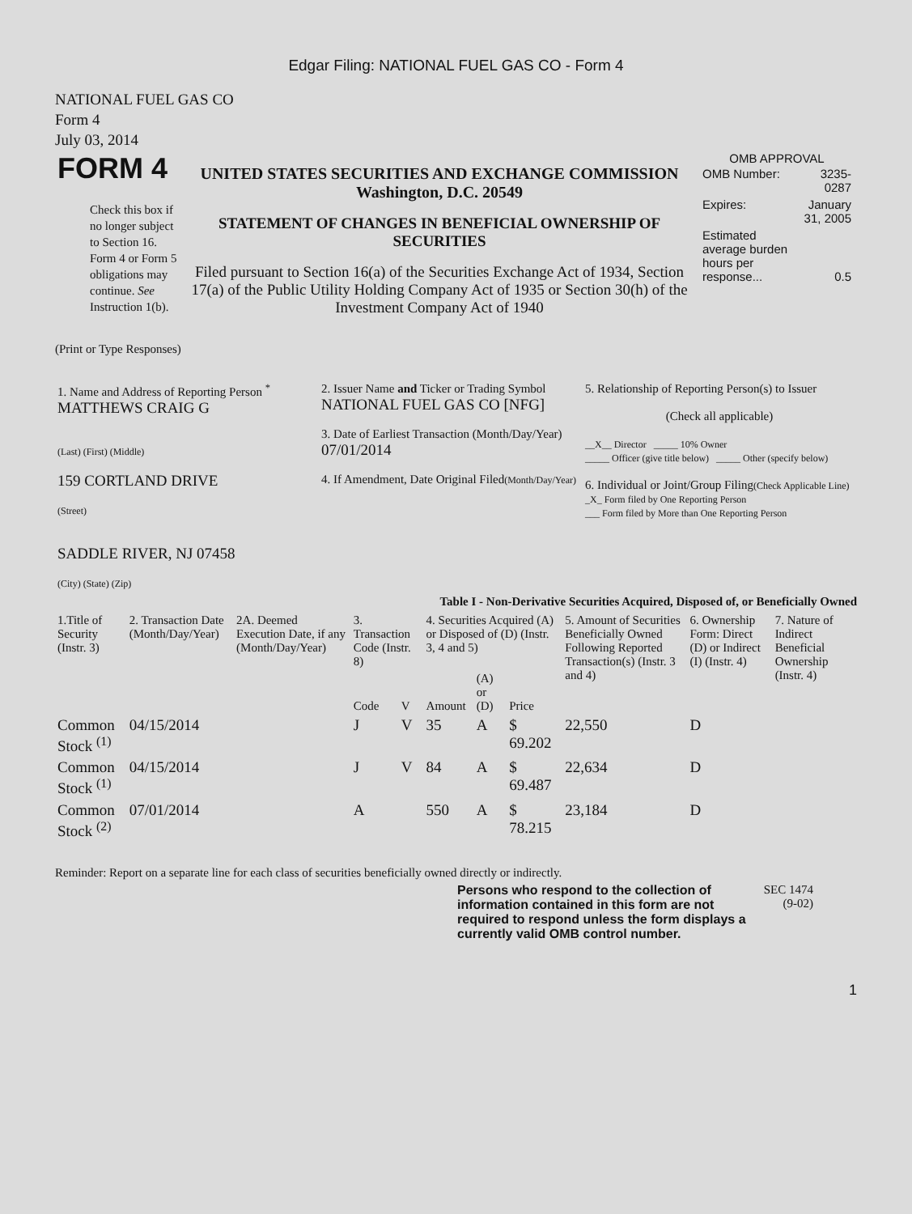Edgar Filing: NATIONAL FUEL GAS CO - Form 4
NATIONAL FUEL GAS CO
Form 4
July 03, 2014
| FORM 4 Check this box if no longer subject to Section 16. Form 4 or Form 5 obligations may continue. See Instruction 1(b). | UNITED STATES SECURITIES AND EXCHANGE COMMISSION Washington, D.C. 20549 STATEMENT OF CHANGES IN BENEFICIAL OWNERSHIP OF SECURITIES Filed pursuant to Section 16(a) of the Securities Exchange Act of 1934, Section 17(a) of the Public Utility Holding Company Act of 1935 or Section 30(h) of the Investment Company Act of 1940 | OMB APPROVAL / OMB Number: / 3235-0287 / / Expires: / January 31, 2005 / / Estimated average burden hours per response... / 0.5 / |
(Print or Type Responses)
| 1. Name and Address of Reporting Person <sup>*</sup> MATTHEWS CRAIG G (Last) (First) (Middle) 159 CORTLAND DRIVE (Street) SADDLE RIVER, NJ 07458 (City) (State) (Zip) | 2. Issuer Name and Ticker or Trading Symbol NATIONAL FUEL GAS CO [NFG] 3. Date of Earliest Transaction (Month/Day/Year) 07/01/2014 4. If Amendment, Date Original Filed (Month/Day/Year) | 5. Relationship of Reporting Person(s) to Issuer (Check all applicable) __X__ Director _____ 10% Owner _____ Officer (give title below) _____ Other (specify below) 6. Individual or Joint/Group Filing (Check Applicable Line) _X_ Form filed by One Reporting Person ___ Form filed by More than One Reporting Person |
Table I - Non-Derivative Securities Acquired, Disposed of, or Beneficially Owned
| 1.Title of Security (Instr. 3) | 2. Transaction Date (Month/Day/Year) | 2A. Deemed Execution Date, if any (Month/Day/Year) | 3. Transaction Code (Instr. 8) | | 4. Securities Acquired (A) or Disposed of (D) (Instr. 3, 4 and 5) | | | 5. Amount of Securities Beneficially Owned Following Reported Transaction(s) (Instr. 3 and 4) | 6. Ownership Form: Direct (D) or Indirect (I) (Instr. 4) | 7. Nature of Indirect Beneficial Ownership (Instr. 4) |
| --- | --- | --- | --- | --- | --- | --- | --- | --- | --- | --- |
| | | | Code | V | Amount | (A) or (D) | Price | | | |
| Common Stock <sup>(1)</sup> | 04/15/2014 | | J | V | 35 | A | $ 69.202 | 22,550 | D | |
| Common Stock <sup>(1)</sup> | 04/15/2014 | | J | V | 84 | A | $ 69.487 | 22,634 | D | |
| Common Stock <sup>(2)</sup> | 07/01/2014 | | A | | 550 | A | $ 78.215 | 23,184 | D | |
Reminder: Report on a separate line for each class of securities beneficially owned directly or indirectly.
Persons who respond to the collection of information contained in this form are not required to respond unless the form displays a currently valid OMB control number.
SEC 1474 (9-02)
1